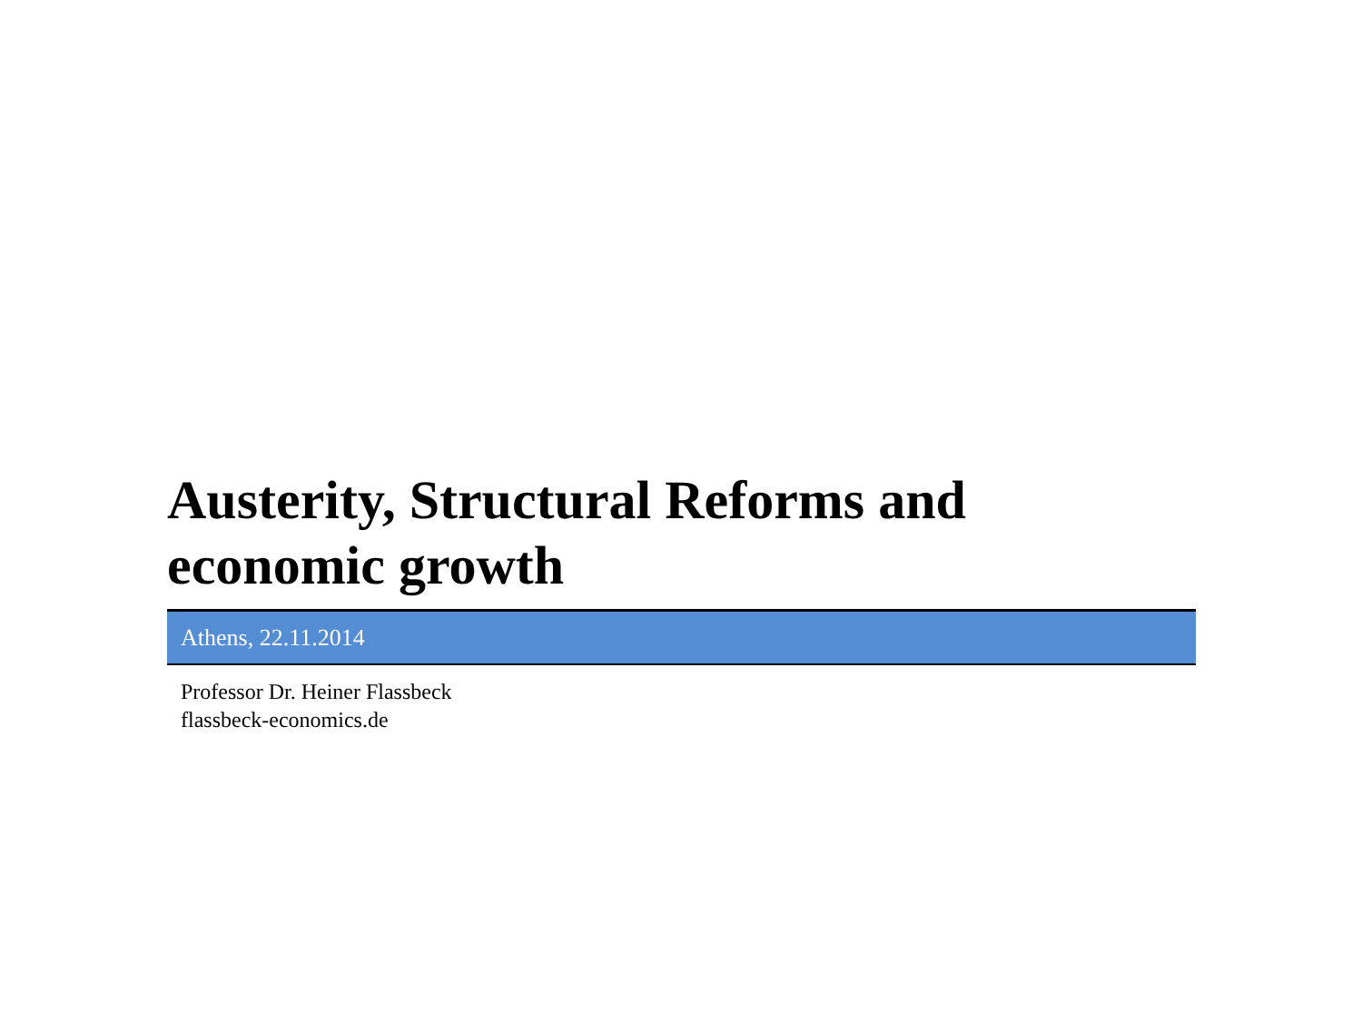Austerity, Structural Reforms and
economic growth
Athens, 22.11.2014
Professor Dr. Heiner Flassbeck
flassbeck-economics.de